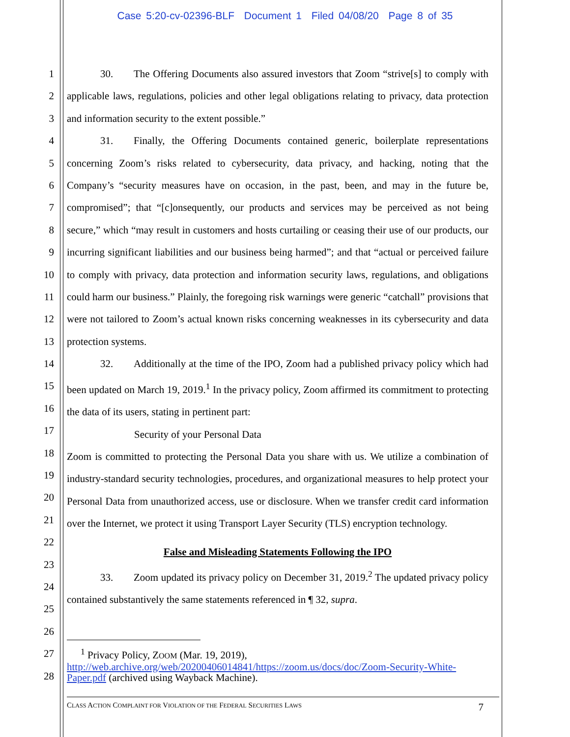Case 5:20-cv-02396-BLF Document 1 Filed 04/08/20 Page 8 of 35
1
2
3
4
5
6
7
8
9
10
11
12
13
14
15
16
17
18
19
20
21
22
23
24
25
26
27
28
30. The Offering Documents also assured investors that Zoom “strive[s] to comply with applicable laws, regulations, policies and other legal obligations relating to privacy, data protection and information security to the extent possible.”
31. Finally, the Offering Documents contained generic, boilerplate representations concerning Zoom’s risks related to cybersecurity, data privacy, and hacking, noting that the Company’s “security measures have on occasion, in the past, been, and may in the future be, compromised”; that “[c]onsequently, our products and services may be perceived as not being secure,” which “may result in customers and hosts curtailing or ceasing their use of our products, our incurring significant liabilities and our business being harmed”; and that “actual or perceived failure to comply with privacy, data protection and information security laws, regulations, and obligations could harm our business.” Plainly, the foregoing risk warnings were generic “catchall” provisions that were not tailored to Zoom’s actual known risks concerning weaknesses in its cybersecurity and data protection systems.
32. Additionally at the time of the IPO, Zoom had a published privacy policy which had been updated on March 19, 2019.<sup>1</sup> In the privacy policy, Zoom affirmed its commitment to protecting the data of its users, stating in pertinent part:
Security of your Personal Data
Zoom is committed to protecting the Personal Data you share with us. We utilize a combination of industry-standard security technologies, procedures, and organizational measures to help protect your Personal Data from unauthorized access, use or disclosure. When we transfer credit card information over the Internet, we protect it using Transport Layer Security (TLS) encryption technology.
False and Misleading Statements Following the IPO
33. Zoom updated its privacy policy on December 31, 2019.<sup>2</sup> The updated privacy policy contained substantively the same statements referenced in ¶ 32, supra.
<sup>1</sup> Privacy Policy, ZOOM (Mar. 19, 2019),
http://web.archive.org/web/20200406014841/https://zoom.us/docs/doc/Zoom-Security-White-Paper.pdf (archived using Wayback Machine).
CLASS ACTION COMPLAINT FOR VIOLATION OF THE FEDERAL SECURITIES LAWS 7